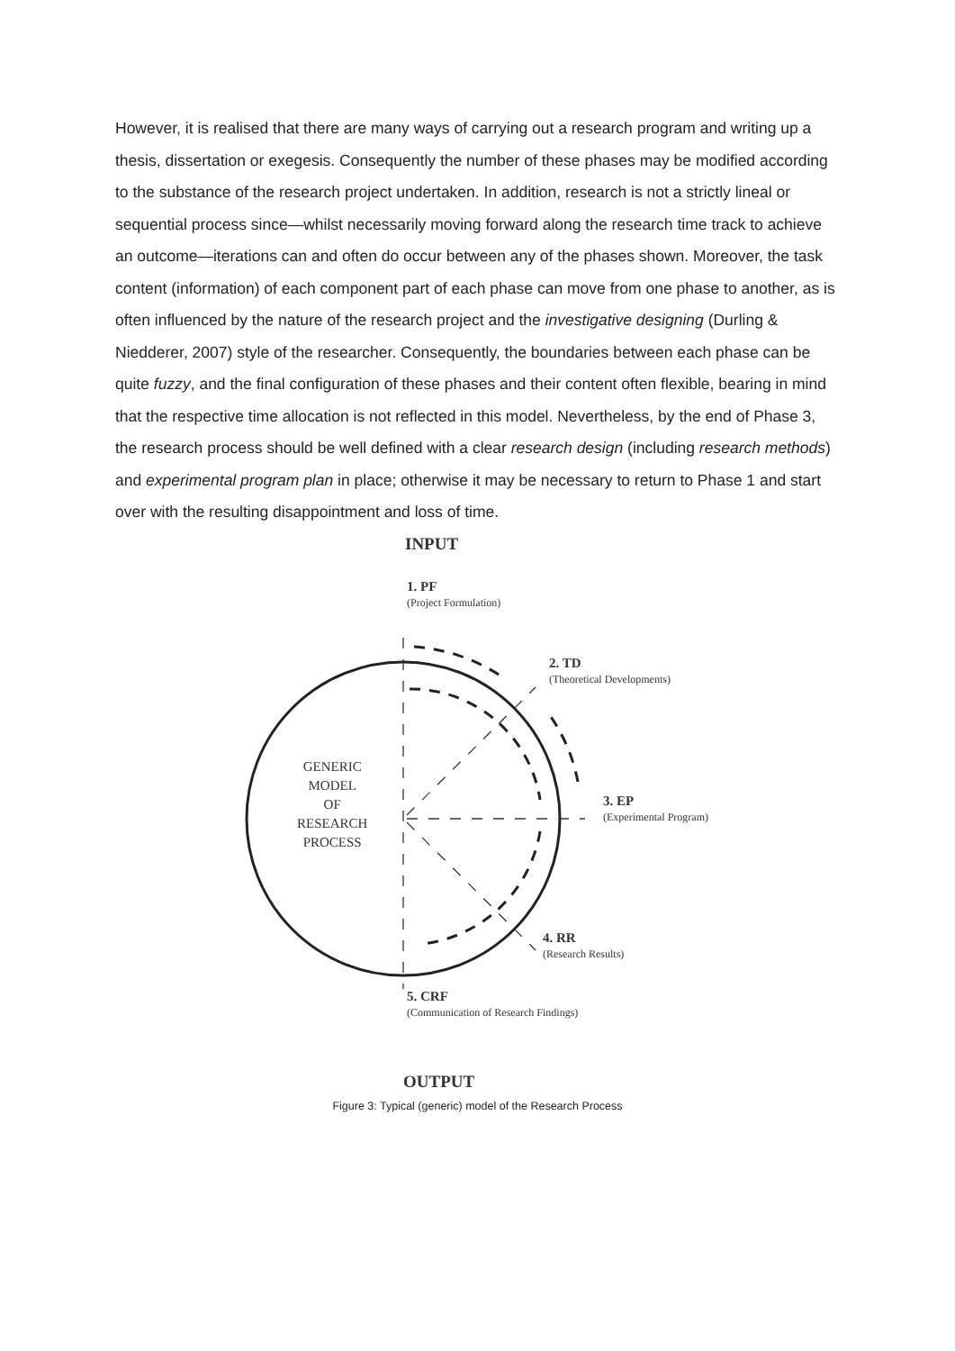However, it is realised that there are many ways of carrying out a research program and writing up a thesis, dissertation or exegesis. Consequently the number of these phases may be modified according to the substance of the research project undertaken. In addition, research is not a strictly lineal or sequential process since—whilst necessarily moving forward along the research time track to achieve an outcome—iterations can and often do occur between any of the phases shown. Moreover, the task content (information) of each component part of each phase can move from one phase to another, as is often influenced by the nature of the research project and the investigative designing (Durling & Niedderer, 2007) style of the researcher. Consequently, the boundaries between each phase can be quite fuzzy, and the final configuration of these phases and their content often flexible, bearing in mind that the respective time allocation is not reflected in this model. Nevertheless, by the end of Phase 3, the research process should be well defined with a clear research design (including research methods) and experimental program plan in place; otherwise it may be necessary to return to Phase 1 and start over with the resulting disappointment and loss of time.
INPUT
1. PF
(Project Formulation)
2. TD
(Theoretical Developments)
GENERIC
MODEL
OF
RESEARCH
PROCESS
3. EP
(Experimental Program)
4. RR
(Research Results)
5. CRF
(Communication of Research Findings)
OUTPUT
Figure 3: Typical (generic) model of the Research Process